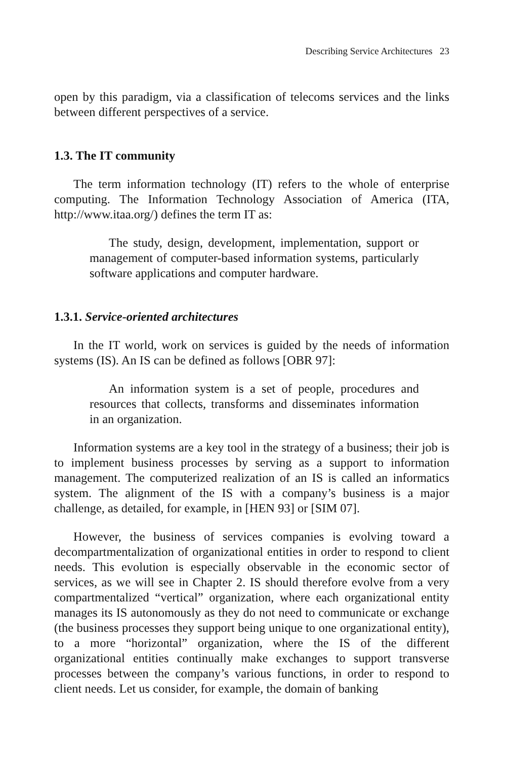Describing Service Architectures 23
open by this paradigm, via a classification of telecoms services and the links between different perspectives of a service.
1.3. The IT community
The term information technology (IT) refers to the whole of enterprise computing. The Information Technology Association of America (ITA, http://www.itaa.org/) defines the term IT as:
The study, design, development, implementation, support or management of computer-based information systems, particularly software applications and computer hardware.
1.3.1. Service-oriented architectures
In the IT world, work on services is guided by the needs of information systems (IS). An IS can be defined as follows [OBR 97]:
An information system is a set of people, procedures and resources that collects, transforms and disseminates information in an organization.
Information systems are a key tool in the strategy of a business; their job is to implement business processes by serving as a support to information management. The computerized realization of an IS is called an informatics system. The alignment of the IS with a company’s business is a major challenge, as detailed, for example, in [HEN 93] or [SIM 07].
However, the business of services companies is evolving toward a decompartmentalization of organizational entities in order to respond to client needs. This evolution is especially observable in the economic sector of services, as we will see in Chapter 2. IS should therefore evolve from a very compartmentalized “vertical” organization, where each organizational entity manages its IS autonomously as they do not need to communicate or exchange (the business processes they support being unique to one organizational entity), to a more “horizontal” organization, where the IS of the different organizational entities continually make exchanges to support transverse processes between the company’s various functions, in order to respond to client needs. Let us consider, for example, the domain of banking